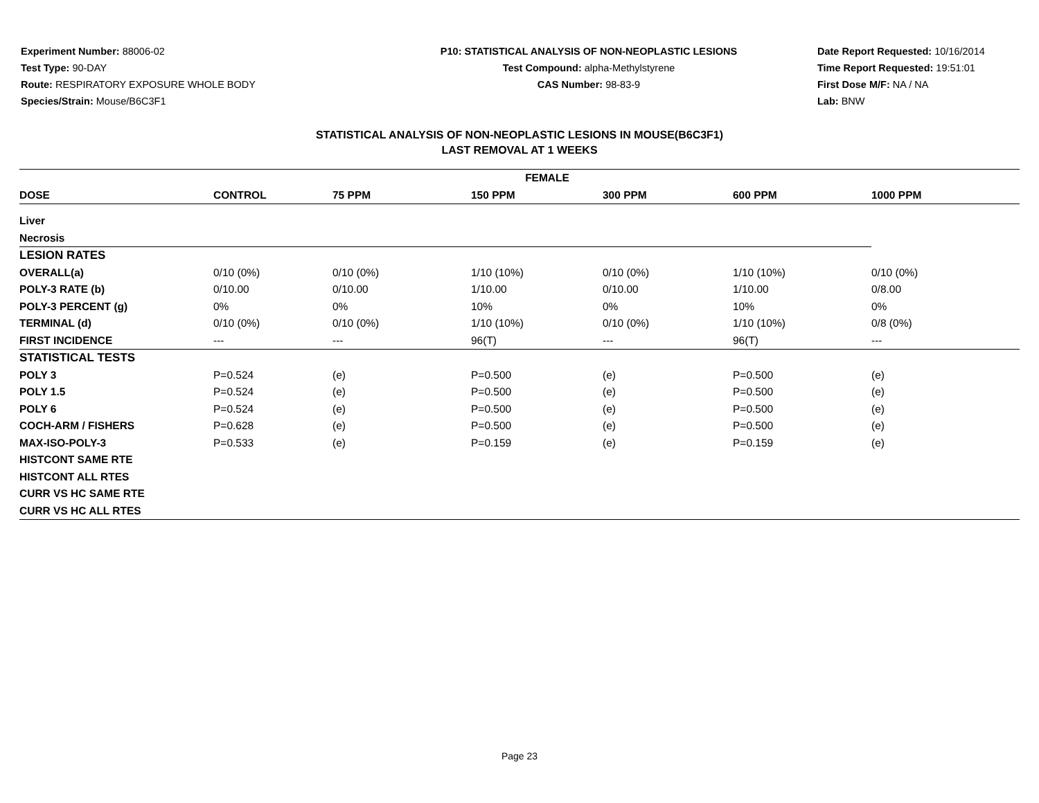Experiment Number: 88006-02
Test Type: 90-DAY
Route: RESPIRATORY EXPOSURE WHOLE BODY
Species/Strain: Mouse/B6C3F1
P10: STATISTICAL ANALYSIS OF NON-NEOPLASTIC LESIONS
Test Compound: alpha-Methylstyrene
CAS Number: 98-83-9
Date Report Requested: 10/16/2014
Time Report Requested: 19:51:01
First Dose M/F: NA / NA
Lab: BNW
STATISTICAL ANALYSIS OF NON-NEOPLASTIC LESIONS IN MOUSE(B6C3F1)
LAST REMOVAL AT 1 WEEKS
| FEMALE | | | | | | |
| --- | --- | --- | --- | --- | --- | --- |
| DOSE | CONTROL | 75 PPM | 150 PPM | 300 PPM | 600 PPM | 1000 PPM |
| Liver | | | | | | |
| Necrosis | | | | | | |
| LESION RATES | | | | | | |
| OVERALL(a) | 0/10 (0%) | 0/10 (0%) | 1/10 (10%) | 0/10 (0%) | 1/10 (10%) | 0/10 (0%) |
| POLY-3 RATE (b) | 0/10.00 | 0/10.00 | 1/10.00 | 0/10.00 | 1/10.00 | 0/8.00 |
| POLY-3 PERCENT (g) | 0% | 0% | 10% | 0% | 10% | 0% |
| TERMINAL (d) | 0/10 (0%) | 0/10 (0%) | 1/10 (10%) | 0/10 (0%) | 1/10 (10%) | 0/8 (0%) |
| FIRST INCIDENCE | --- | --- | 96(T) | --- | 96(T) | --- |
| STATISTICAL TESTS | | | | | | |
| POLY 3 | P=0.524 | (e) | P=0.500 | (e) | P=0.500 | (e) |
| POLY 1.5 | P=0.524 | (e) | P=0.500 | (e) | P=0.500 | (e) |
| POLY 6 | P=0.524 | (e) | P=0.500 | (e) | P=0.500 | (e) |
| COCH-ARM / FISHERS | P=0.628 | (e) | P=0.500 | (e) | P=0.500 | (e) |
| MAX-ISO-POLY-3 | P=0.533 | (e) | P=0.159 | (e) | P=0.159 | (e) |
| HISTCONT SAME RTE | | | | | | |
| HISTCONT ALL RTES | | | | | | |
| CURR VS HC SAME RTE | | | | | | |
| CURR VS HC ALL RTES | | | | | | |
Page 23